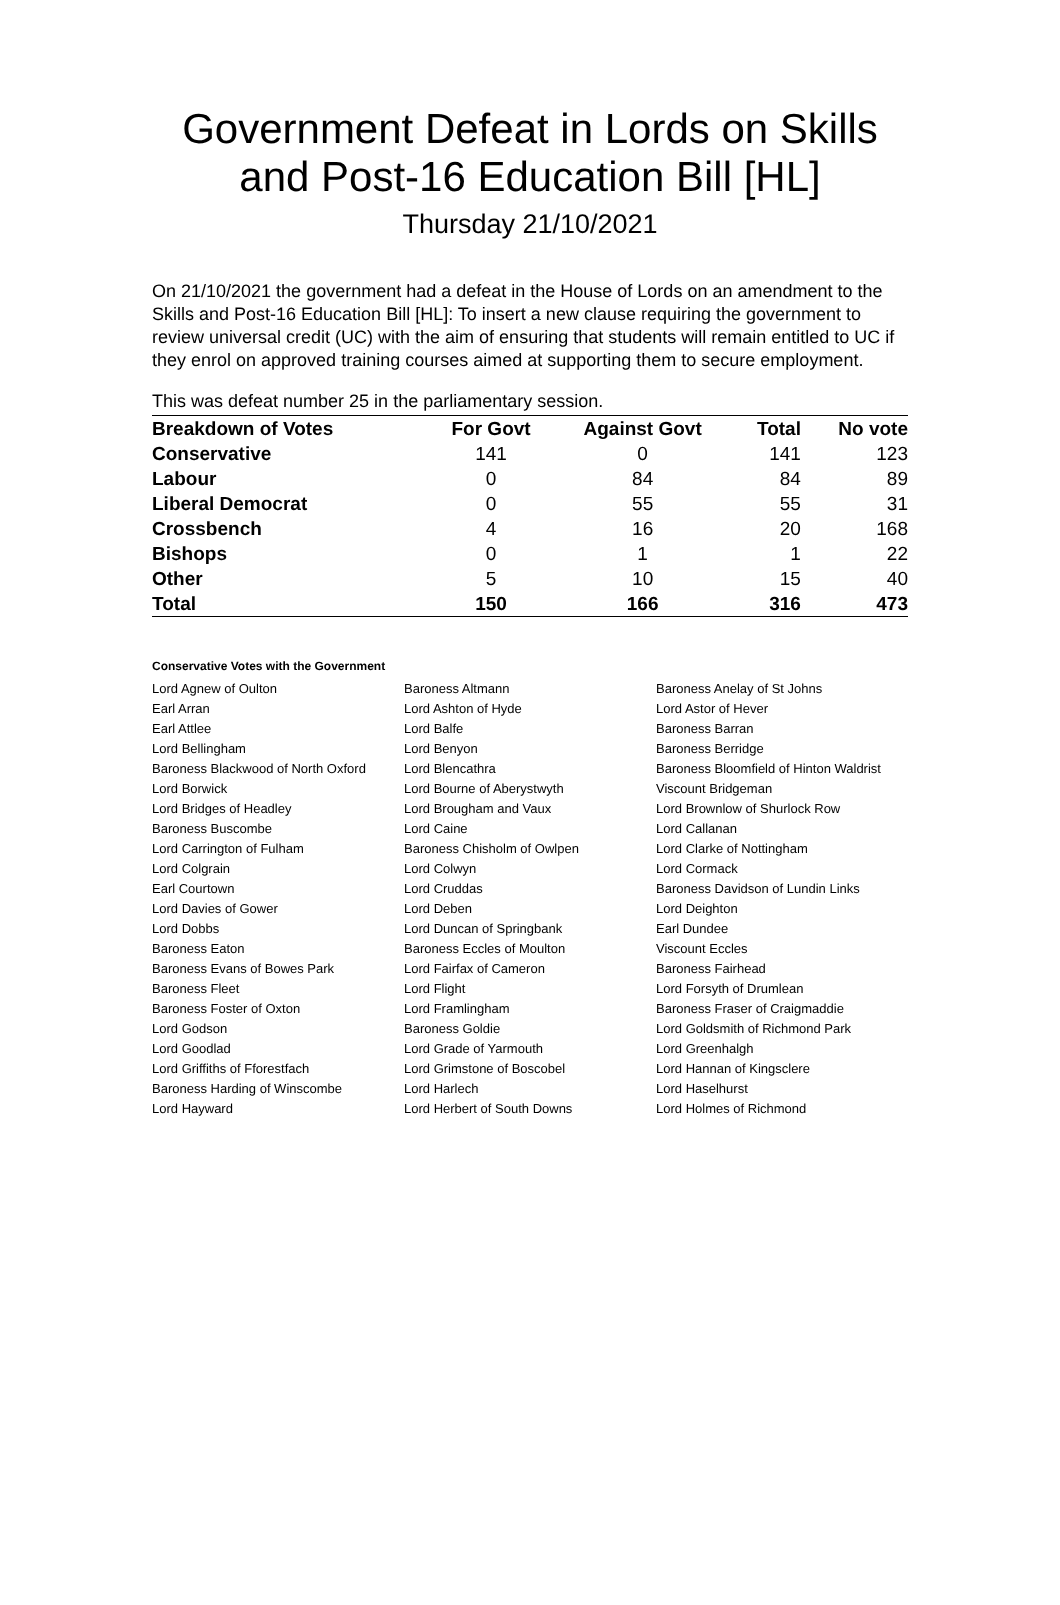Government Defeat in Lords on Skills and Post-16 Education Bill [HL]
Thursday 21/10/2021
On 21/10/2021 the government had a defeat in the House of Lords on an amendment to the Skills and Post-16 Education Bill [HL]: To insert a new clause requiring the government to review universal credit (UC) with the aim of ensuring that students will remain entitled to UC if they enrol on approved training courses aimed at supporting them to secure employment.
This was defeat number 25 in the parliamentary session.
| Breakdown of Votes | For Govt | Against Govt | Total | No vote |
| --- | --- | --- | --- | --- |
| Conservative | 141 | 0 | 141 | 123 |
| Labour | 0 | 84 | 84 | 89 |
| Liberal Democrat | 0 | 55 | 55 | 31 |
| Crossbench | 4 | 16 | 20 | 168 |
| Bishops | 0 | 1 | 1 | 22 |
| Other | 5 | 10 | 15 | 40 |
| Total | 150 | 166 | 316 | 473 |
Conservative Votes with the Government
| Lord Agnew of Oulton | Baroness Altmann | Baroness Anelay of St Johns |
| Earl Arran | Lord Ashton of Hyde | Lord Astor of Hever |
| Earl Attlee | Lord Balfe | Baroness Barran |
| Lord Bellingham | Lord Benyon | Baroness Berridge |
| Baroness Blackwood of North Oxford | Lord Blencathra | Baroness Bloomfield of Hinton Waldrist |
| Lord Borwick | Lord Bourne of Aberystwyth | Viscount Bridgeman |
| Lord Bridges of Headley | Lord Brougham and Vaux | Lord Brownlow of Shurlock Row |
| Baroness Buscombe | Lord Caine | Lord Callanan |
| Lord Carrington of Fulham | Baroness Chisholm of Owlpen | Lord Clarke of Nottingham |
| Lord Colgrain | Lord Colwyn | Lord Cormack |
| Earl Courtown | Lord Cruddas | Baroness Davidson of Lundin Links |
| Lord Davies of Gower | Lord Deben | Lord Deighton |
| Lord Dobbs | Lord Duncan of Springbank | Earl Dundee |
| Baroness Eaton | Baroness Eccles of Moulton | Viscount Eccles |
| Baroness Evans of Bowes Park | Lord Fairfax of Cameron | Baroness Fairhead |
| Baroness Fleet | Lord Flight | Lord Forsyth of Drumlean |
| Baroness Foster of Oxton | Lord Framlingham | Baroness Fraser of Craigmaddie |
| Lord Godson | Baroness Goldie | Lord Goldsmith of Richmond Park |
| Lord Goodlad | Lord Grade of Yarmouth | Lord Greenhalgh |
| Lord Griffiths of Fforestfach | Lord Grimstone of Boscobel | Lord Hannan of Kingsclere |
| Baroness Harding of Winscombe | Lord Harlech | Lord Haselhurst |
| Lord Hayward | Lord Herbert of South Downs | Lord Holmes of Richmond |